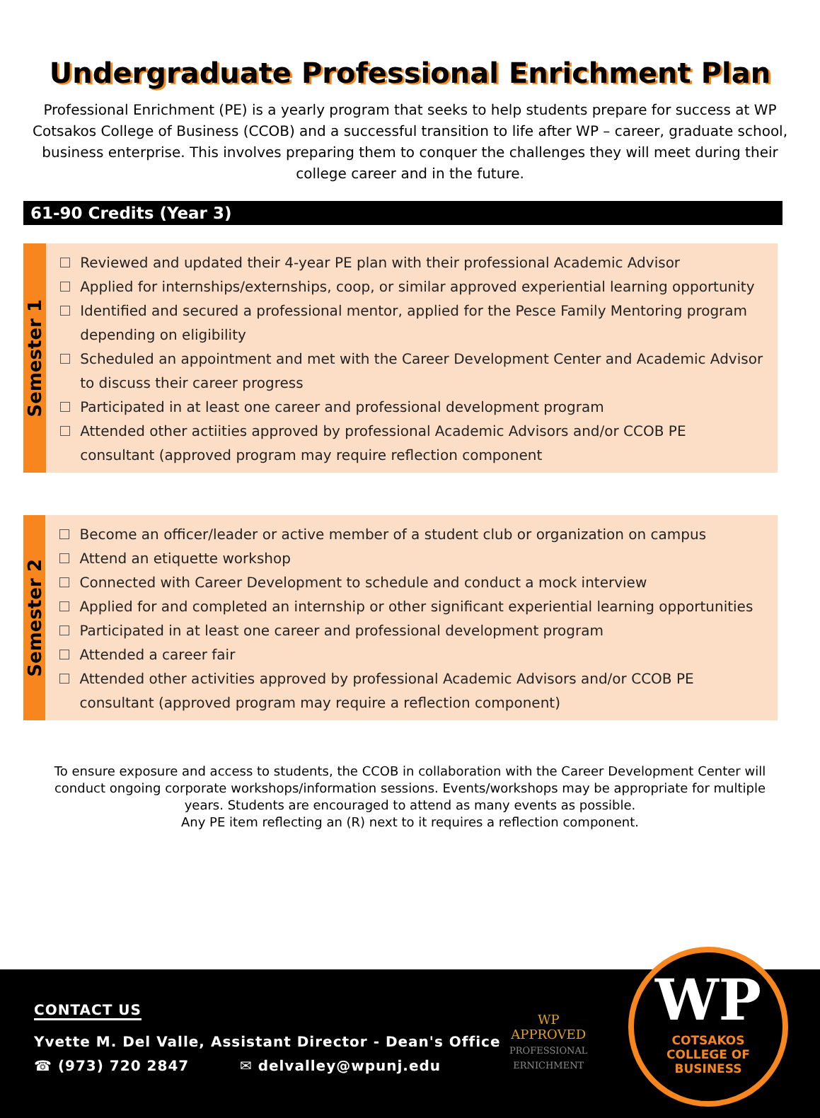Undergraduate Professional Enrichment Plan
Professional Enrichment (PE) is a yearly program that seeks to help students prepare for success at WP Cotsakos College of Business (CCOB) and a successful transition to life after WP – career, graduate school, business enterprise. This involves preparing them to conquer the challenges they will meet during their college career and in the future.
61-90 Credits (Year 3)
Semester 1
Reviewed and updated their 4-year PE plan with their professional Academic Advisor
Applied for internships/externships, coop, or similar approved experiential learning opportunity
Identified and secured a professional mentor, applied for the Pesce Family Mentoring program depending on eligibility
Scheduled an appointment and met with the Career Development Center and Academic Advisor to discuss their career progress
Participated in at least one career and professional development program
Attended other actiities approved by professional Academic Advisors and/or CCOB PE consultant (approved program may require reflection component
Semester 2
Become an officer/leader or active member of a student club or organization on campus
Attend an etiquette workshop
Connected with Career Development to schedule and conduct a mock interview
Applied for and completed an internship or other significant experiential learning opportunities
Participated in at least one career and professional development program
Attended a career fair
Attended other activities approved by professional Academic Advisors and/or CCOB PE consultant (approved program may require a reflection component)
To ensure exposure and access to students, the CCOB in collaboration with the Career Development Center will conduct ongoing corporate workshops/information sessions. Events/workshops may be appropriate for multiple years. Students are encouraged to attend as many events as possible.
Any PE item reflecting an (R) next to it requires a reflection component.
CONTACT US
Yvette M. Del Valle, Assistant Director - Dean's Office
☎ (973) 720 2847 ✉ delvalley@wpunj.edu
WP
APPROVED
PROFESSIONAL
ERNICHMENT
WP
COTSAKOS
COLLEGE OF
BUSINESS